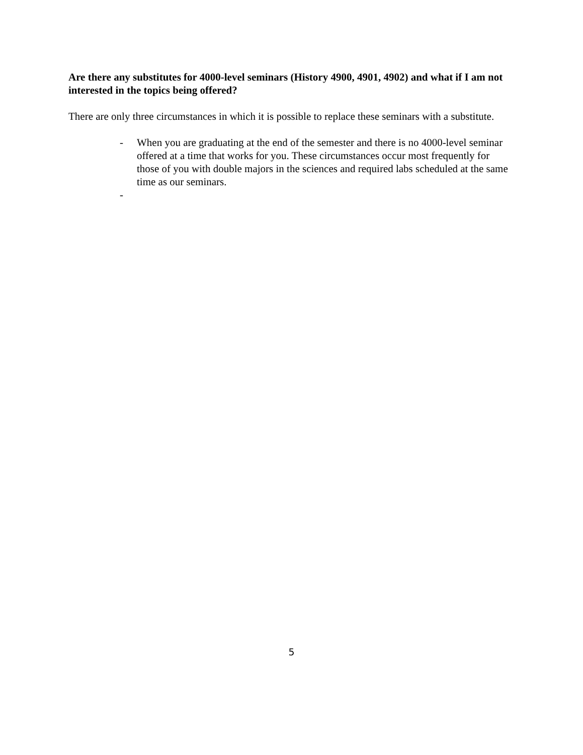Are there any substitutes for 4000-level seminars (History 4900, 4901, 4902) and what if I am not interested in the topics being offered?
There are only three circumstances in which it is possible to replace these seminars with a substitute.
- When you are graduating at the end of the semester and there is no 4000-level seminar offered at a time that works for you. These circumstances occur most frequently for those of you with double majors in the sciences and required labs scheduled at the same time as our seminars.
-
5